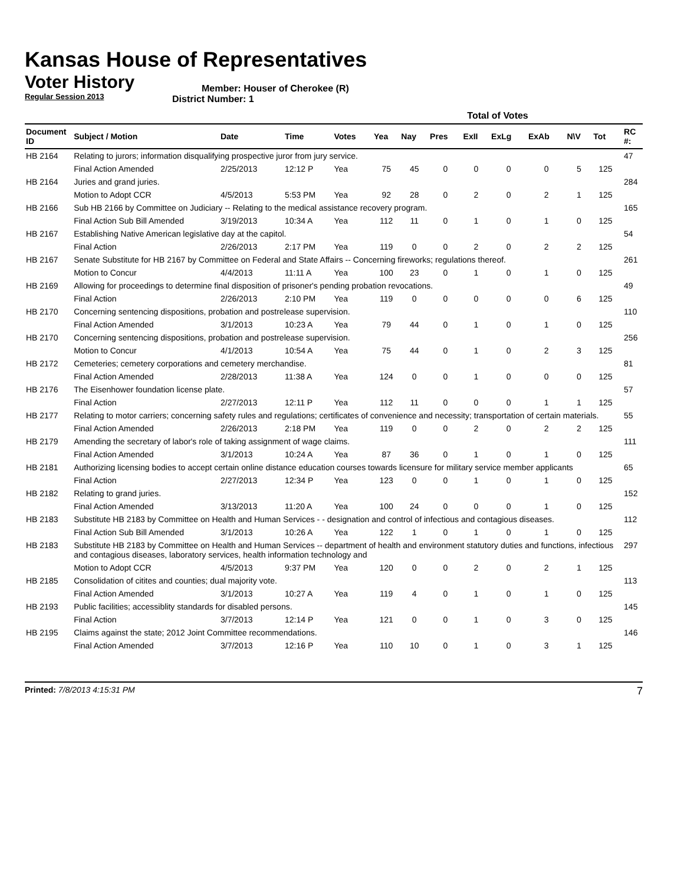Kansas House of Representatives
Voter History
Regular Session 2013
Member: Houser of Cherokee (R)
District Number: 1
| | | | | | Total of Votes | | | | | | | | | |
| --- | --- | --- | --- | --- | --- | --- | --- | --- | --- | --- | --- | --- | --- | --- |
| Document ID | Subject / Motion | Date | Time | Votes | Yea | Nay | Pres | ExII | ExLg | ExAb | N\V | Tot | | RC #: |
| HB 2164 | Relating to jurors; information disqualifying prospective juror from jury service. | | | | | | | | | | | | | 47 |
| | Final Action Amended | 2/25/2013 | 12:12 P | Yea | 75 | 45 | 0 | 0 | 0 | 0 | 5 | 125 | | |
| HB 2164 | Juries and grand juries. | | | | | | | | | | | | | 284 |
| | Motion to Adopt CCR | 4/5/2013 | 5:53 PM | Yea | 92 | 28 | 0 | 2 | 0 | 2 | 1 | 125 | | |
| HB 2166 | Sub HB 2166 by Committee on Judiciary -- Relating to the medical assistance recovery program. | | | | | | | | | | | | | 165 |
| | Final Action Sub Bill Amended | 3/19/2013 | 10:34 A | Yea | 112 | 11 | 0 | 1 | 0 | 1 | 0 | 125 | | |
| HB 2167 | Establishing Native American legislative day at the capitol. | | | | | | | | | | | | | 54 |
| | Final Action | 2/26/2013 | 2:17 PM | Yea | 119 | 0 | 0 | 2 | 0 | 2 | 2 | 125 | | |
| HB 2167 | Senate Substitute for HB 2167 by Committee on Federal and State Affairs -- Concerning fireworks; regulations thereof. | | | | | | | | | | | | | 261 |
| | Motion to Concur | 4/4/2013 | 11:11 A | Yea | 100 | 23 | 0 | 1 | 0 | 1 | 0 | 125 | | |
| HB 2169 | Allowing for proceedings to determine final disposition of prisoner's pending probation revocations. | | | | | | | | | | | | | 49 |
| | Final Action | 2/26/2013 | 2:10 PM | Yea | 119 | 0 | 0 | 0 | 0 | 0 | 6 | 125 | | |
| HB 2170 | Concerning sentencing dispositions, probation and postrelease supervision. | | | | | | | | | | | | | 110 |
| | Final Action Amended | 3/1/2013 | 10:23 A | Yea | 79 | 44 | 0 | 1 | 0 | 1 | 0 | 125 | | |
| HB 2170 | Concerning sentencing dispositions, probation and postrelease supervision. | | | | | | | | | | | | | 256 |
| | Motion to Concur | 4/1/2013 | 10:54 A | Yea | 75 | 44 | 0 | 1 | 0 | 2 | 3 | 125 | | |
| HB 2172 | Cemeteries; cemetery corporations and cemetery merchandise. | | | | | | | | | | | | | 81 |
| | Final Action Amended | 2/28/2013 | 11:38 A | Yea | 124 | 0 | 0 | 1 | 0 | 0 | 0 | 125 | | |
| HB 2176 | The Eisenhower foundation license plate. | | | | | | | | | | | | | 57 |
| | Final Action | 2/27/2013 | 12:11 P | Yea | 112 | 11 | 0 | 0 | 0 | 1 | 1 | 125 | | |
| HB 2177 | Relating to motor carriers; concerning safety rules and regulations; certificates of convenience and necessity; transportation of certain materials. | | | | | | | | | | | | | 55 |
| | Final Action Amended | 2/26/2013 | 2:18 PM | Yea | 119 | 0 | 0 | 2 | 0 | 2 | 2 | 125 | | |
| HB 2179 | Amending the secretary of labor's role of taking assignment of wage claims. | | | | | | | | | | | | | 111 |
| | Final Action Amended | 3/1/2013 | 10:24 A | Yea | 87 | 36 | 0 | 1 | 0 | 1 | 0 | 125 | | |
| HB 2181 | Authorizing licensing bodies to accept certain online distance education courses towards licensure for military service member applicants | | | | | | | | | | | | | 65 |
| | Final Action | 2/27/2013 | 12:34 P | Yea | 123 | 0 | 0 | 1 | 0 | 1 | 0 | 125 | | |
| HB 2182 | Relating to grand juries. | | | | | | | | | | | | | 152 |
| | Final Action Amended | 3/13/2013 | 11:20 A | Yea | 100 | 24 | 0 | 0 | 0 | 1 | 0 | 125 | | |
| HB 2183 | Substitute HB 2183 by Committee on Health and Human Services - - designation and control of infectious and contagious diseases. | | | | | | | | | | | | | 112 |
| | Final Action Sub Bill Amended | 3/1/2013 | 10:26 A | Yea | 122 | 1 | 0 | 1 | 0 | 1 | 0 | 125 | | |
| HB 2183 | Substitute HB 2183 by Committee on Health and Human Services -- department of health and environment statutory duties and functions, infectious and contagious diseases, laboratory services, health information technology and | | | | | | | | | | | | | 297 |
| | Motion to Adopt CCR | 4/5/2013 | 9:37 PM | Yea | 120 | 0 | 0 | 2 | 0 | 2 | 1 | 125 | | |
| HB 2185 | Consolidation of citites and counties; dual majority vote. | | | | | | | | | | | | | 113 |
| | Final Action Amended | 3/1/2013 | 10:27 A | Yea | 119 | 4 | 0 | 1 | 0 | 1 | 0 | 125 | | |
| HB 2193 | Public facilities; accessiblity standards for disabled persons. | | | | | | | | | | | | | 145 |
| | Final Action | 3/7/2013 | 12:14 P | Yea | 121 | 0 | 0 | 1 | 0 | 3 | 0 | 125 | | |
| HB 2195 | Claims against the state; 2012 Joint Committee recommendations. | | | | | | | | | | | | | 146 |
| | Final Action Amended | 3/7/2013 | 12:16 P | Yea | 110 | 10 | 0 | 1 | 0 | 3 | 1 | 125 | | |
Printed: 7/8/2013 4:15:31 PM 7